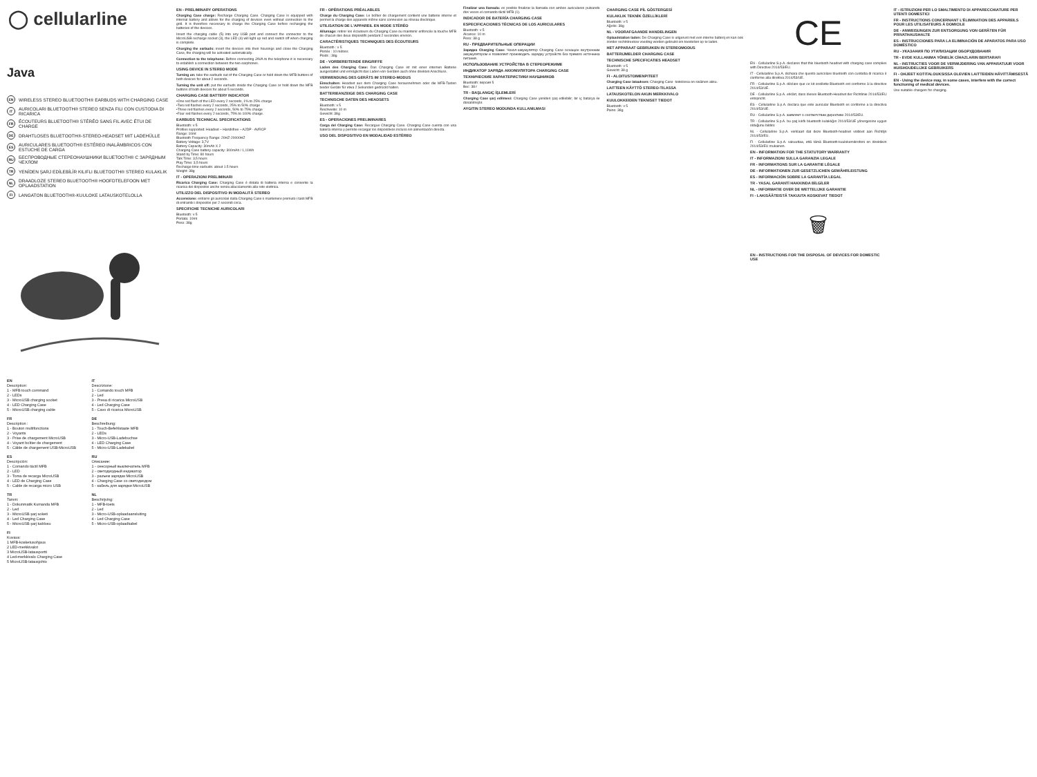◯ cellularline
Java
EN WIRELESS STEREO BLUETOOTH® EARBUDS WITH CHARGING CASE
IT AURICOLARI BLUETOOTH® STEREO SENZA FILI CON CUSTODIA DI RICARICA
FR ÉCOUTEURS BLUETOOTH® STÉRÉO SANS FIL AVEC ÉTUI DE CHARGE
DE DRAHTLOSES BLUETOOTH®-STEREO-HEADSET MIT LADEHÜLLE
ES AURICULARES BLUETOOTH® ESTÉREO INALÁMBRICOS CON ESTUCHE DE CARGA
RU БЕСПРОВОДНЫЕ СТЕРЕОНАУШНИКИ BLUETOOTH® С ЗАРЯДНЫМ ЧЕХЛОМ
TR YENİDEN ŞARJ EDİLEBİLİR KILIFLI BLUETOOTH® STEREO KULAKLIK
NL DRAADLOZE STEREO BLUETOOTH® HOOFDTELEFOON MET OPLAADSTATION
FI LANGATON BLUETOOTH®-KUULOKE LATAUSKOTELOLLA
EN
Description:
1 - MFB touch command
2 - LEDs
3 - MicroUSB charging socket
4 - LED Charging Case
5 - MicroUSB charging cable
IT
Descrizione:
1 - Comando touch MFB
2 - Led
3 - Presa di ricarica MicroUSB
4 - Led Charging Case
5 - Cavo di ricarica MicroUSB
FR
Description :
1 - Bouton multifonctions
2 - Voyants
3 - Prise de chargement MicroUSB
4 - Voyant boîtier de chargement
5 - Câble de chargement USB-MicroUSB
DE
Beschreibung:
1 - Touch-Befehlstaste MFB
2 - LEDs
3 - Micro-USB-Ladebuchse
4 - LED Charging Case
5 - Micro-USB-Ladekabel
ES
Descripción:
1 - Comando táctil MFB
2 - LED
3 - Toma de recarga MicroUSB
4 - LED de Charging Case
5 - Cable de recarga micro USB
RU
Описание:
1 - сенсорный выключатель MFB
2 - светодиодный индикатор
3 - разъем зарядки MicroUSB
4 - Charging Case со светодиодом
5 - кабель для зарядки MicroUSB
TR
Tanım:
1 - Dokunmatik Kumanda MFB
2 - Led
3 - MicroUSB şarj soketi
4 - Led Charging Case
5 - MicroUSB şarj kablosu
NL
Beschrijving:
1 - MFB-toets
2 - Led
3 - Micro-USB-oplaadaansluiting
4 - Led Charging Case
5 - Micro-USB-oplaadkabel
FI
Kuvaus:
1 MFB-kosketusohjaus
2 LED-merkkivalot
3 MicroUSB-latausportti
4 Led-merkkivalo Charging Case
5 MicroUSB-latausjohto
EN - PRELIMINARY OPERATIONS
Charging Case charge: Recharge Charging Case. Charging Case is equipped with internal battery and allows for the charging of devices even without connection to the grid. It is therefore necessary to charge the Charging Case before recharging the batteries of the devices.
Insert the charging cable (5) into any USB port and connect the connector to the MicroUSB recharge socket (3), the LED (4) will light up red and switch off when charging is complete.
Charging the earbuds: insert the devices into their housings and close the Charging Case, the charging will be activated automatically.
Connection to the telephone: Before connecting JAVA to the telephone it is necessary to establish a connection between the two earphones.
USING DEVICE IN STEREO MODE
Turning on: take the earbuds out of the Charging Case or hold down the MFB buttons of both devices for about 2 seconds.
Turning the unit off: put the earbuds inside the Charging Case or hold down the MFB buttons of both devices for about 5 seconds.
CHARGING CASE BATTERY INDICATOR
•One red flash of the LED every 2 seconds, 1% to 25% charge
•Two red flashes every 2 seconds, 25% to 50% charge
•Three red flashes every 2 seconds, 50% to 75% charge
•Four red flashes every 2 seconds, 75% to 100% charge.
EARBUDS TECHNICAL SPECIFICATIONS
Bluetooth: v 5
Profiles supported: Headset – Handsfree – A2DP - AVRCP
Range: 10mt
Bluetooth Frequency Range: 20HZ-20000HZ
Battery Voltage: 3,7V
Battery Capacity: 30mAh X 2
Charging Case battery capacity: 300mAh / 1,11Wh
Stand by Time: 80 hours
Talk Time: 3,5 hours
Play Time: 3,5 hours
Recharge time earbuds: about 1.5 hours
Weight: 38g
IT - OPERAZIONI PRELIMINARI
Ricarica Charging Case: Charging Case è dotata di batteria interna e consente la ricarica dei dispositivi anche senza allacciamento alla rete elettrica.
UTILIZZO DEL DISPOSITIVO IN MODALITÀ STEREO
Accensione: estrarre gli auricolari dalla Charging Case o mantenere premuto i tasti MFB di entrambi i dispositivi per 2 secondi circa.
SPECIFICHE TECNICHE AURICOLARI
Bluetooth: v 5
Portata: 10mt
Peso: 38g
FR - OPÉRATIONS PRÉALABLES
Charge du Charging Case: Le boîtier de chargement contient une batterie interne et permet la charge des appareils même sans connexion au réseau électrique.
UTILISATION DE L'APPAREIL EN MODE STÉRÉO
Allumage: retirer les écouteurs du Charging Case ou maintenir enfoncée la touche MFB de chacun des deux dispositifs pendant 2 secondes environ.
CARACTÉRISTIQUES TECHNIQUES DES ÉCOUTEURS
Bluetooth : v 5
Portée : 10 mètres
Poids : 38g
DE - VORBEREITENDE EINGRIFFE
Laden des Charging Case: Das Charging Case ist mit einer internen Batterie ausgestattet und ermöglicht das Laden von Geräten auch ohne direkten Anschluss.
VERWENDUNG DES GERÄTS IM STEREO-MODUS
Einschalten: Headset aus dem Charging Case herausnehmen oder die MFB-Tasten beider Geräte für etwa 2 Sekunden gedrückt halten.
BATTERIEANZEIGE DES CHARGING CASE
TECHNISCHE DATEN DES HEADSETS
Bluetooth: v 5
Reichweite: 10 m
Gewicht: 38g
ES - OPERACIONES PRELIMINARES
Carga del Charging Case: Recargue Charging Case. Charging Case cuenta con una batería interna y permite recargar los dispositivos incluso sin alimentación directa.
USO DEL DISPOSITIVO EN MODALIDAD ESTÉREO
Finalizar una llamada: es posible finalizar la llamada con ambos auriculares pulsando dos veces el comando táctil MFB (1).
INDICADOR DE BATERÍA CHARGING CASE
ESPECIFICACIONES TÉCNICAS DE LOS AURICULARES
Bluetooth: v 5
Alcance: 10 m
Peso: 38 g
RU - ПРЕДВАРИТЕЛЬНЫЕ ОПЕРАЦИИ
Зарядка Charging Case: Чехол-аккумулятор Charging Case оснащен внутренним аккумулятором и позволяет производить зарядку устройств без прямого источника питания.
ИСПОЛЬЗОВАНИЕ УСТРОЙСТВА В СТЕРЕОРЕЖИМЕ
ИНДИКАТОР ЗАРЯДА АККУМУЛЯТОРА CHARGING CASE
ТЕХНИЧЕСКИЕ ХАРАКТЕРИСТИКИ НАУШНИКОВ
Bluetooth: версия 5
Вес: 38 г
TR - BAŞLANGIÇ İŞLEMLERİ
Charging Case şarj edilmesi: Charging Case yeniden şarj edilebilir; bir iç batarya ile donatılmıştır.
AYGITIN STEREO MODUNDA KULLANILMASI
CHARGING CASE PİL GÖSTERGESİ
KULAKLIK TEKNİK ÖZELLİKLERİ
Bluetooth: v 5
Ağırlık: 38g
NL - VOORAFGAANDE HANDELINGEN
Oplaadstation laden: De Charging Case is uitgerust met een interne batterij en kan ook zonder rechtstreekse voeding worden gebruikt om toestellen op te laden.
HET APPARAAT GEBRUIKEN IN STEREOMODUS
BATTERIJMELDER CHARGING CASE
TECHNISCHE SPECIFICATIES HEADSET
Bluetooth: v 5
Gewicht: 38 g
FI - ALOITUSTOIMENPITEET
Charging Case latauksen: Charging Case -kotelossa on sisäinen akku.
LAITTEEN KÄYTTÖ STEREO-TILASSA
LATAUSKOTELON AKUN MERKKIVALO
KUULOKKEIDEN TEKNISET TIEDOT
Bluetooth: v 5
Paino: 38g
CE
EN - Cellularline S.p.A. declares that this bluetooth headset with charging case complies with Directive 2014/53/EU.
IT - Cellularline S.p.A. dichiara che questo auricolare bluetooth con custodia di ricarica è conforme alla direttiva 2014/53/UE.
FR - Cellularline S.p.A. déclare que ce kit oreillette Bluetooth est conforme à la directive 2014/53/UE.
DE - Cellularline S.p.A. erklärt, dass dieses Bluetooth-Headset der Richtlinie 2014/53/EU entspricht.
ES - Cellularline S.p.A. declara que este auricular Bluetooth es conforme a la directiva 2014/53/UE.
RU - Cellularline S.p.A. заявляет о соответствии директиве 2014/53/EU.
TR - Cellularline S.p.A. bu şarj kılıflı bluetooth kulaklığın 2014/53/UE yönergesine uygun olduğunu bildirir.
NL - Cellularline S.p.A. verklaart dat deze Bluetooth-headset voldoet aan Richtlijn 2014/53/EU.
FI - Cellularline S.p.A. vakuuttaa, että tämä Bluetooth-kuulokemikrofoni on direktiivin 2014/53/EU mukainen.
EN - INFORMATION FOR THE STATUTORY WARRANTY
IT - INFORMAZIONI SULLA GARANZIA LEGALE
FR - INFORMATIONS SUR LA GARANTIE LÉGALE
DE - INFORMATIONEN ZUR GESETZLICHEN GEWÄHRLEISTUNG
ES - INFORMACIÓN SOBRE LA GARANTÍA LEGAL
TR - YASAL GARANTİ HAKKINDA BİLGİLER
NL - INFORMATIE OVER DE WETTELIJKE GARANTIE
FI - LAKISÄÄTEISTÄ TAKUUTA KOSKEVAT TIEDOT
🗑
EN - INSTRUCTIONS FOR THE DISPOSAL OF DEVICES FOR DOMESTIC USE
IT - ISTRUZIONI PER LO SMALTIMENTO DI APPARECCHIATURE PER UTENTI DOMESTICI
FR - INSTRUCTIONS CONCERNANT L'ÉLIMINATION DES APPAREILS POUR LES UTILISATEURS À DOMICILE
DE - ANWEISUNGEN ZUR ENTSORGUNG VON GERÄTEN FÜR PRIVATHAUSHALTE
ES - INSTRUCCIONES PARA LA ELIMINACIÓN DE APARATOS PARA USO DOMÉSTICO
RU - УКАЗАНИЯ ПО УТИЛИЗАЦИИ ОБОРУДОВАНИЯ
TR - EVDE KULLANIMA YÖNELİK CİHAZLARIN BERTARAFI
NL - INSTRUCTIES VOOR DE VERWIJDERING VAN APPARATUUR VOOR HUISHOUDELIJKE GEBRUIKERS
FI - OHJEET KOTITALOUKSISSA OLEVIEN LAITTEIDEN HÄVITTÄMISESTÄ
EN - Using the device may, in some cases, interfere with the correct functioning of medical devices.
Use suitable chargers for charging.